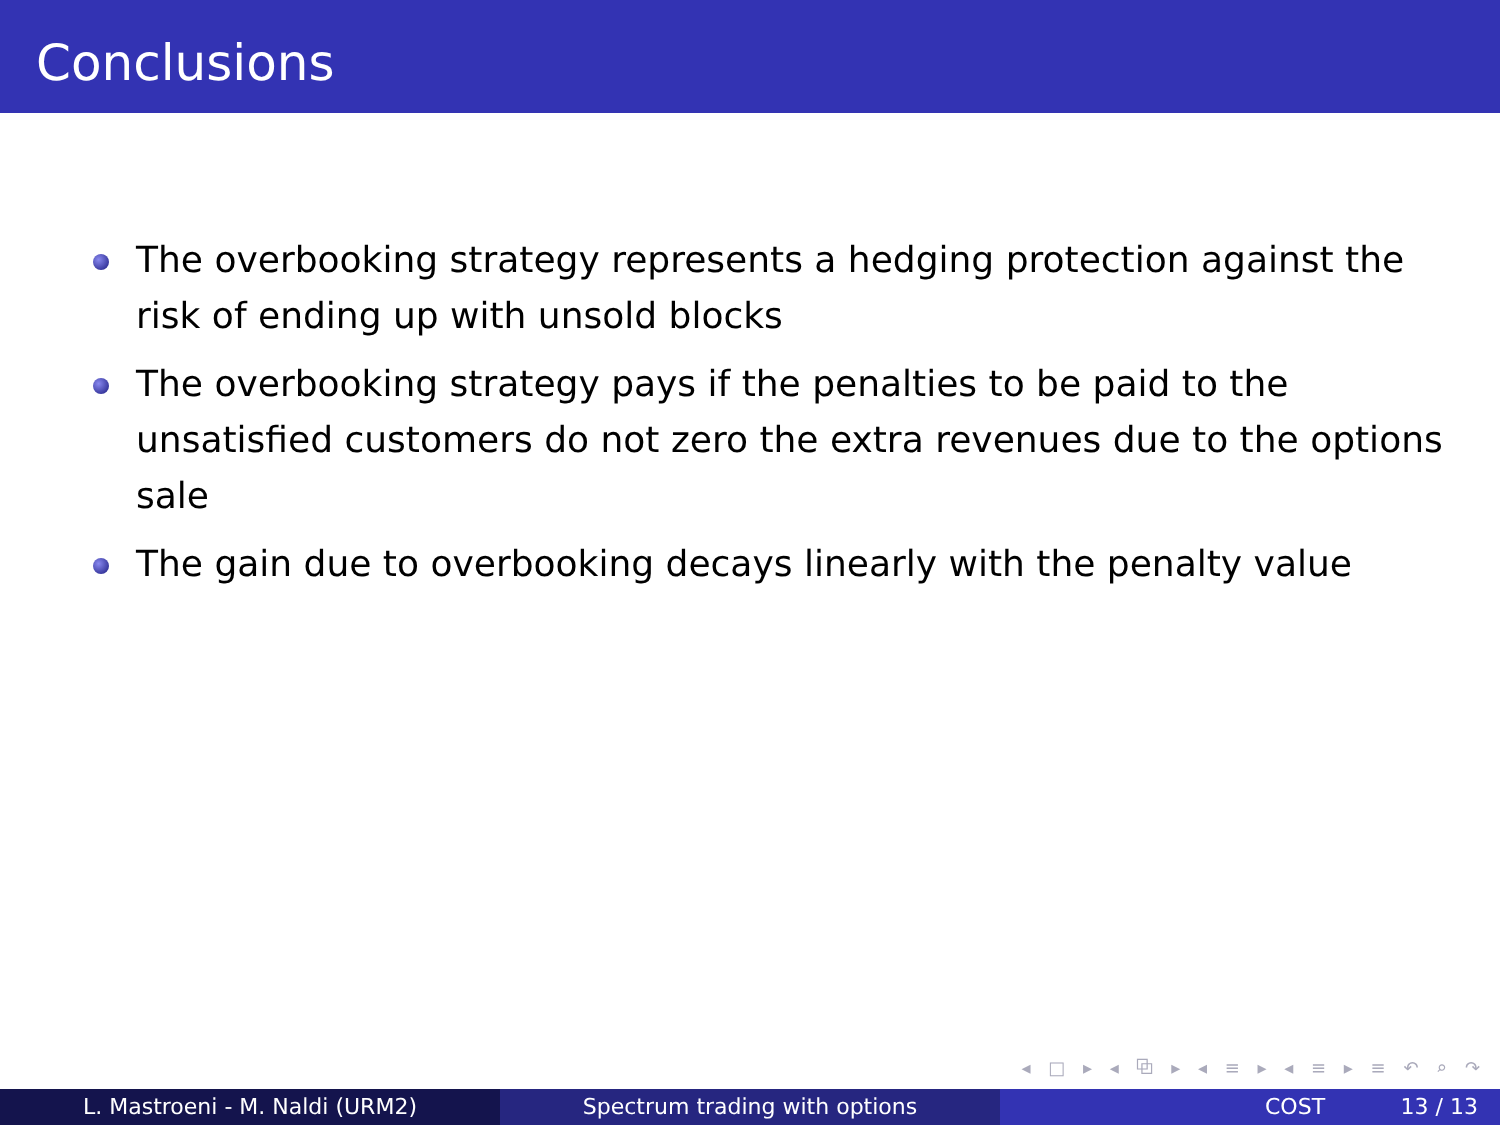Conclusions
The overbooking strategy represents a hedging protection against the risk of ending up with unsold blocks
The overbooking strategy pays if the penalties to be paid to the unsatisfied customers do not zero the extra revenues due to the options sale
The gain due to overbooking decays linearly with the penalty value
◂ □ ▸ ◂ ⧉ ▸ ◂ ≡ ▸ ◂ ≡ ▸ ≡ ↶ ⌕ ↷
L. Mastroeni - M. Naldi (URM2) Spectrum trading with options COST 13 / 13